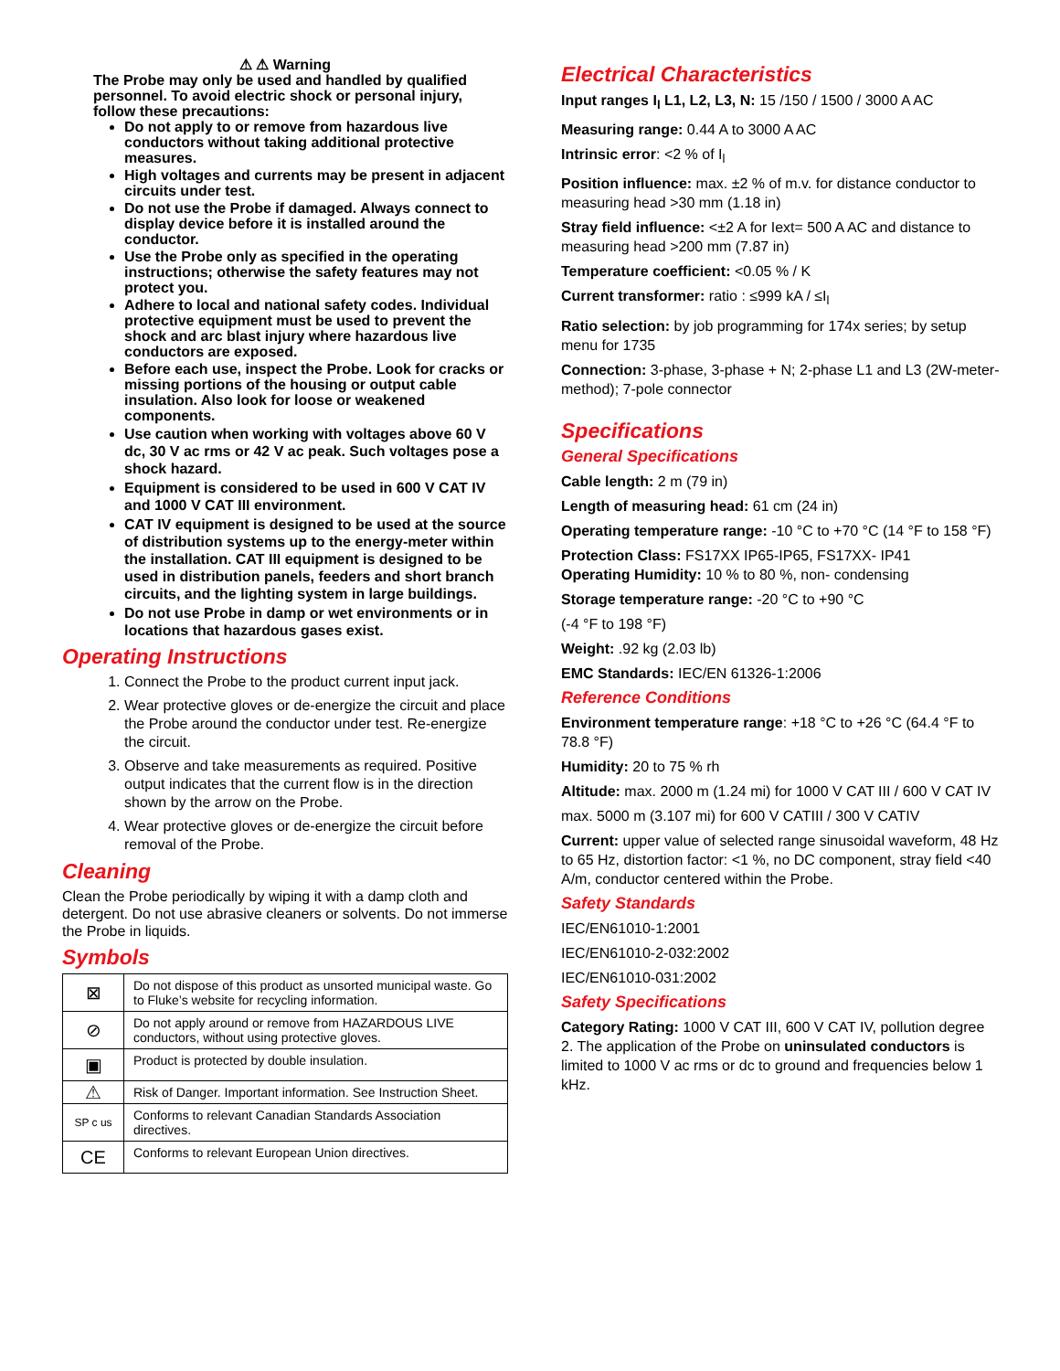⚠ ⚠ Warning
The Probe may only be used and handled by qualified personnel. To avoid electric shock or personal injury, follow these precautions:
Do not apply to or remove from hazardous live conductors without taking additional protective measures.
High voltages and currents may be present in adjacent circuits under test.
Do not use the Probe if damaged. Always connect to display device before it is installed around the conductor.
Use the Probe only as specified in the operating instructions; otherwise the safety features may not protect you.
Adhere to local and national safety codes. Individual protective equipment must be used to prevent the shock and arc blast injury where hazardous live conductors are exposed.
Before each use, inspect the Probe. Look for cracks or missing portions of the housing or output cable insulation. Also look for loose or weakened components.
Use caution when working with voltages above 60 V dc, 30 V ac rms or 42 V ac peak. Such voltages pose a shock hazard.
Equipment is considered to be used in 600 V CAT IV and 1000 V CAT III environment.
CAT IV equipment is designed to be used at the source of distribution systems up to the energy-meter within the installation. CAT III equipment is designed to be used in distribution panels, feeders and short branch circuits, and the lighting system in large buildings.
Do not use Probe in damp or wet environments or in locations that hazardous gases exist.
Operating Instructions
1. Connect the Probe to the product current input jack.
2. Wear protective gloves or de-energize the circuit and place the Probe around the conductor under test. Re-energize the circuit.
3. Observe and take measurements as required. Positive output indicates that the current flow is in the direction shown by the arrow on the Probe.
4. Wear protective gloves or de-energize the circuit before removal of the Probe.
Cleaning
Clean the Probe periodically by wiping it with a damp cloth and detergent. Do not use abrasive cleaners or solvents. Do not immerse the Probe in liquids.
Symbols
| ⊠ | Do not dispose of this product as unsorted municipal waste. Go to Fluke’s website for recycling information. |
| ⊘ | Do not apply around or remove from HAZARDOUS LIVE conductors, without using protective gloves. |
| ▣ | Product is protected by double insulation. |
| ⚠ | Risk of Danger. Important information. See Instruction Sheet. |
| SP c us | Conforms to relevant Canadian Standards Association directives. |
| CE | Conforms to relevant European Union directives. |
Electrical Characteristics
Input ranges I<sub>l</sub> L1, L2, L3, N: 15 /150 / 1500 / 3000 A AC
Measuring range: 0.44 A to 3000 A AC
Intrinsic error: <2 % of I<sub>l</sub>
Position influence: max. ±2 % of m.v. for distance conductor to measuring head >30 mm (1.18 in)
Stray field influence: <±2 A for Iext= 500 A AC and distance to measuring head >200 mm (7.87 in)
Temperature coefficient: <0.05 % / K
Current transformer: ratio : ≤999 kA / ≤I<sub>l</sub>
Ratio selection: by job programming for 174x series; by setup menu for 1735
Connection: 3-phase, 3-phase + N; 2-phase L1 and L3 (2W-meter-method); 7-pole connector
Specifications
General Specifications
Cable length: 2 m (79 in)
Length of measuring head: 61 cm (24 in)
Operating temperature range: -10 °C to +70 °C (14 °F to 158 °F)
Protection Class: FS17XX IP65-IP65, FS17XX- IP41
Operating Humidity: 10 % to 80 %, non- condensing
Storage temperature range: -20 °C to +90 °C
(-4 °F to 198 °F)
Weight: .92 kg (2.03 lb)
EMC Standards: IEC/EN 61326-1:2006
Reference Conditions
Environment temperature range: +18 °C to +26 °C (64.4 °F to 78.8 °F)
Humidity: 20 to 75 % rh
Altitude: max. 2000 m (1.24 mi) for 1000 V CAT III / 600 V CAT IV
max. 5000 m (3.107 mi) for 600 V CATIII / 300 V CATIV
Current: upper value of selected range sinusoidal waveform, 48 Hz to 65 Hz, distortion factor: <1 %, no DC component, stray field <40 A/m, conductor centered within the Probe.
Safety Standards
IEC/EN61010-1:2001
IEC/EN61010-2-032:2002
IEC/EN61010-031:2002
Safety Specifications
Category Rating: 1000 V CAT III, 600 V CAT IV, pollution degree 2. The application of the Probe on uninsulated conductors is limited to 1000 V ac rms or dc to ground and frequencies below 1 kHz.